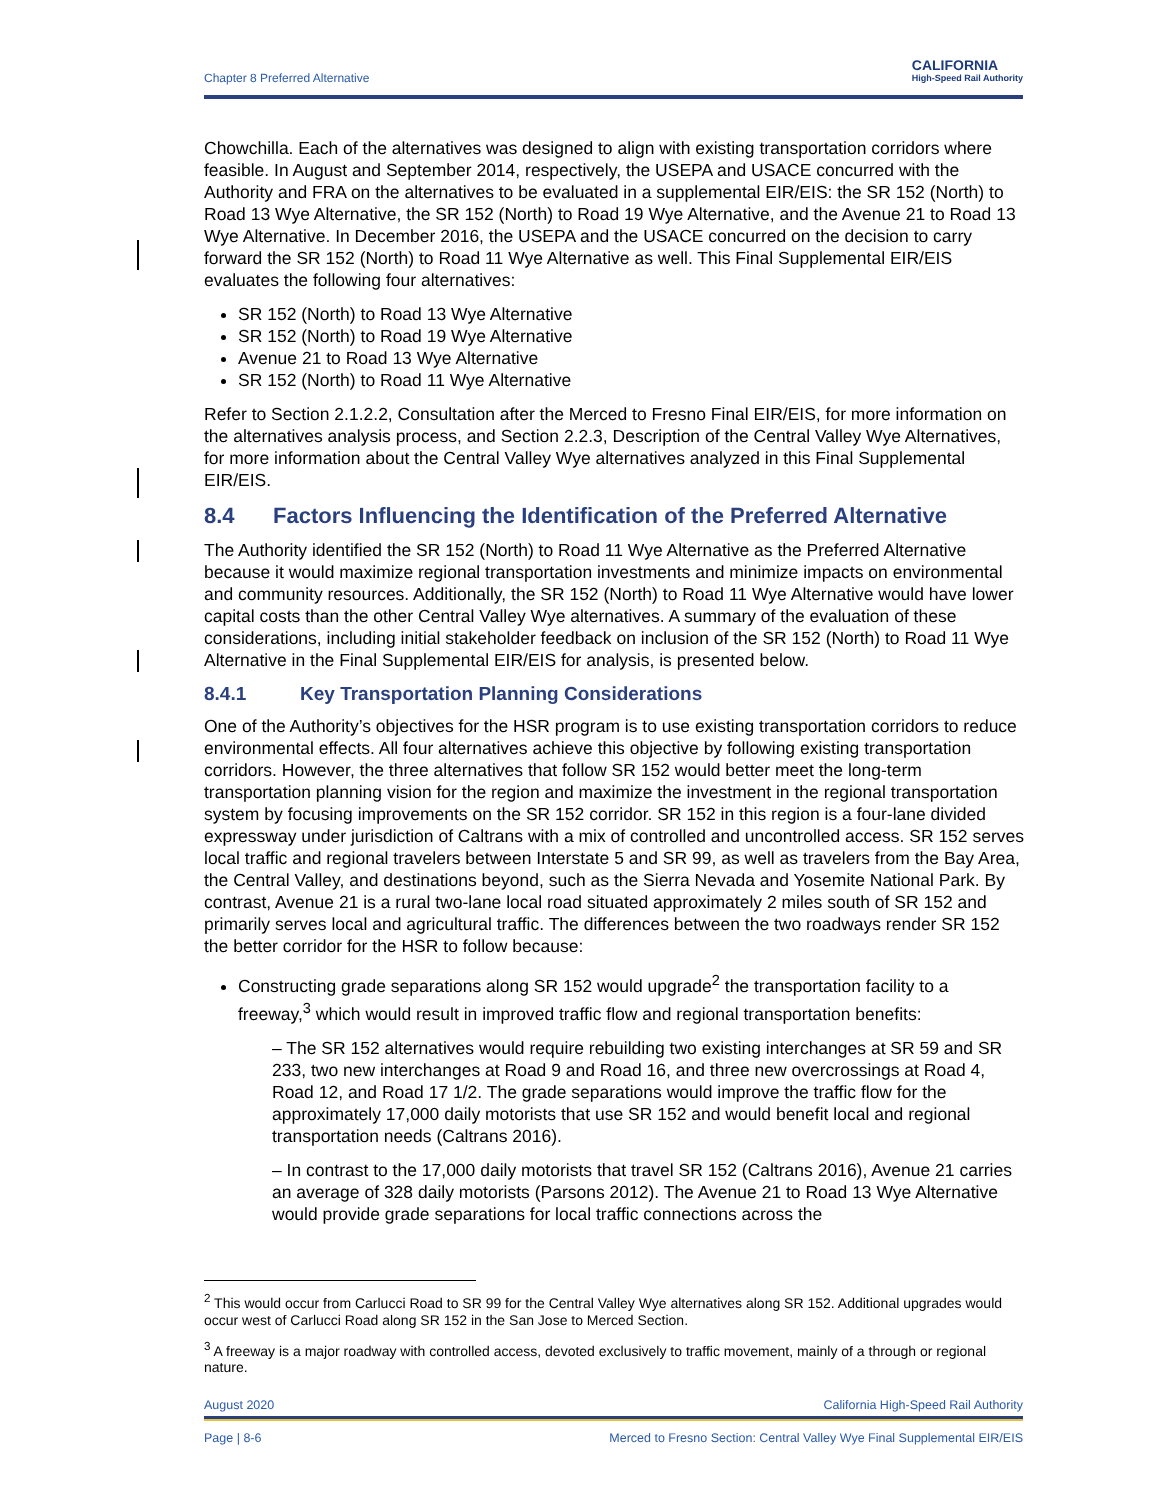Chapter 8 Preferred Alternative CALIFORNIA
High-Speed Rail Authority
Chowchilla. Each of the alternatives was designed to align with existing transportation corridors where feasible. In August and September 2014, respectively, the USEPA and USACE concurred with the Authority and FRA on the alternatives to be evaluated in a supplemental EIR/EIS: the SR 152 (North) to Road 13 Wye Alternative, the SR 152 (North) to Road 19 Wye Alternative, and the Avenue 21 to Road 13 Wye Alternative. In December 2016, the USEPA and the USACE concurred on the decision to carry forward the SR 152 (North) to Road 11 Wye Alternative as well. This Final Supplemental EIR/EIS evaluates the following four alternatives:
SR 152 (North) to Road 13 Wye Alternative
SR 152 (North) to Road 19 Wye Alternative
Avenue 21 to Road 13 Wye Alternative
SR 152 (North) to Road 11 Wye Alternative
Refer to Section 2.1.2.2, Consultation after the Merced to Fresno Final EIR/EIS, for more information on the alternatives analysis process, and Section 2.2.3, Description of the Central Valley Wye Alternatives, for more information about the Central Valley Wye alternatives analyzed in this Final Supplemental EIR/EIS.
8.4 Factors Influencing the Identification of the Preferred Alternative
The Authority identified the SR 152 (North) to Road 11 Wye Alternative as the Preferred Alternative because it would maximize regional transportation investments and minimize impacts on environmental and community resources. Additionally, the SR 152 (North) to Road 11 Wye Alternative would have lower capital costs than the other Central Valley Wye alternatives. A summary of the evaluation of these considerations, including initial stakeholder feedback on inclusion of the SR 152 (North) to Road 11 Wye Alternative in the Final Supplemental EIR/EIS for analysis, is presented below.
8.4.1 Key Transportation Planning Considerations
One of the Authority’s objectives for the HSR program is to use existing transportation corridors to reduce environmental effects. All four alternatives achieve this objective by following existing transportation corridors. However, the three alternatives that follow SR 152 would better meet the long-term transportation planning vision for the region and maximize the investment in the regional transportation system by focusing improvements on the SR 152 corridor. SR 152 in this region is a four-lane divided expressway under jurisdiction of Caltrans with a mix of controlled and uncontrolled access. SR 152 serves local traffic and regional travelers between Interstate 5 and SR 99, as well as travelers from the Bay Area, the Central Valley, and destinations beyond, such as the Sierra Nevada and Yosemite National Park. By contrast, Avenue 21 is a rural two-lane local road situated approximately 2 miles south of SR 152 and primarily serves local and agricultural traffic. The differences between the two roadways render SR 152 the better corridor for the HSR to follow because:
Constructing grade separations along SR 152 would upgrade<sup>2</sup> the transportation facility to a freeway,<sup>3</sup> which would result in improved traffic flow and regional transportation benefits:
– The SR 152 alternatives would require rebuilding two existing interchanges at SR 59 and SR 233, two new interchanges at Road 9 and Road 16, and three new overcrossings at Road 4, Road 12, and Road 17 1/2. The grade separations would improve the traffic flow for the approximately 17,000 daily motorists that use SR 152 and would benefit local and regional transportation needs (Caltrans 2016).
– In contrast to the 17,000 daily motorists that travel SR 152 (Caltrans 2016), Avenue 21 carries an average of 328 daily motorists (Parsons 2012). The Avenue 21 to Road 13 Wye Alternative would provide grade separations for local traffic connections across the
<sup>2</sup> This would occur from Carlucci Road to SR 99 for the Central Valley Wye alternatives along SR 152. Additional upgrades would occur west of Carlucci Road along SR 152 in the San Jose to Merced Section.
<sup>3</sup> A freeway is a major roadway with controlled access, devoted exclusively to traffic movement, mainly of a through or regional nature.
August 2020 California High-Speed Rail Authority
Page | 8-6 Merced to Fresno Section: Central Valley Wye Final Supplemental EIR/EIS